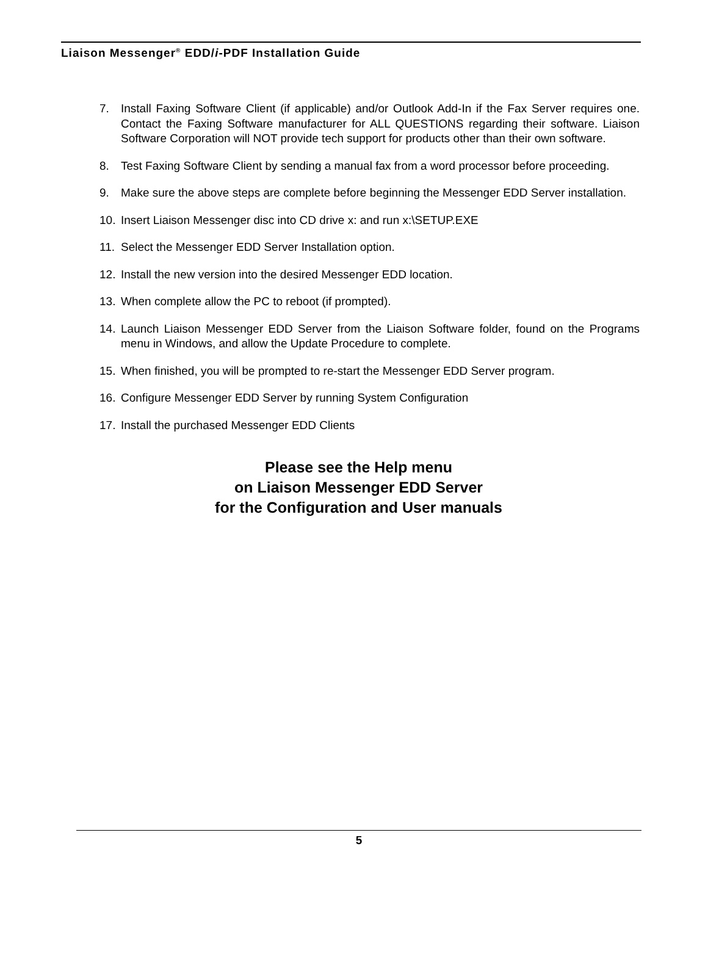Liaison Messenger<sup>®</sup> EDD/i-PDF Installation Guide
7. Install Faxing Software Client (if applicable) and/or Outlook Add-In if the Fax Server requires one. Contact the Faxing Software manufacturer for ALL QUESTIONS regarding their software. Liaison Software Corporation will NOT provide tech support for products other than their own software.
8. Test Faxing Software Client by sending a manual fax from a word processor before proceeding.
9. Make sure the above steps are complete before beginning the Messenger EDD Server installation.
10. Insert Liaison Messenger disc into CD drive x: and run x:\SETUP.EXE
11. Select the Messenger EDD Server Installation option.
12. Install the new version into the desired Messenger EDD location.
13. When complete allow the PC to reboot (if prompted).
14. Launch Liaison Messenger EDD Server from the Liaison Software folder, found on the Programs menu in Windows, and allow the Update Procedure to complete.
15. When finished, you will be prompted to re-start the Messenger EDD Server program.
16. Configure Messenger EDD Server by running System Configuration
17. Install the purchased Messenger EDD Clients
Please see the Help menu
on Liaison Messenger EDD Server
for the Configuration and User manuals
5